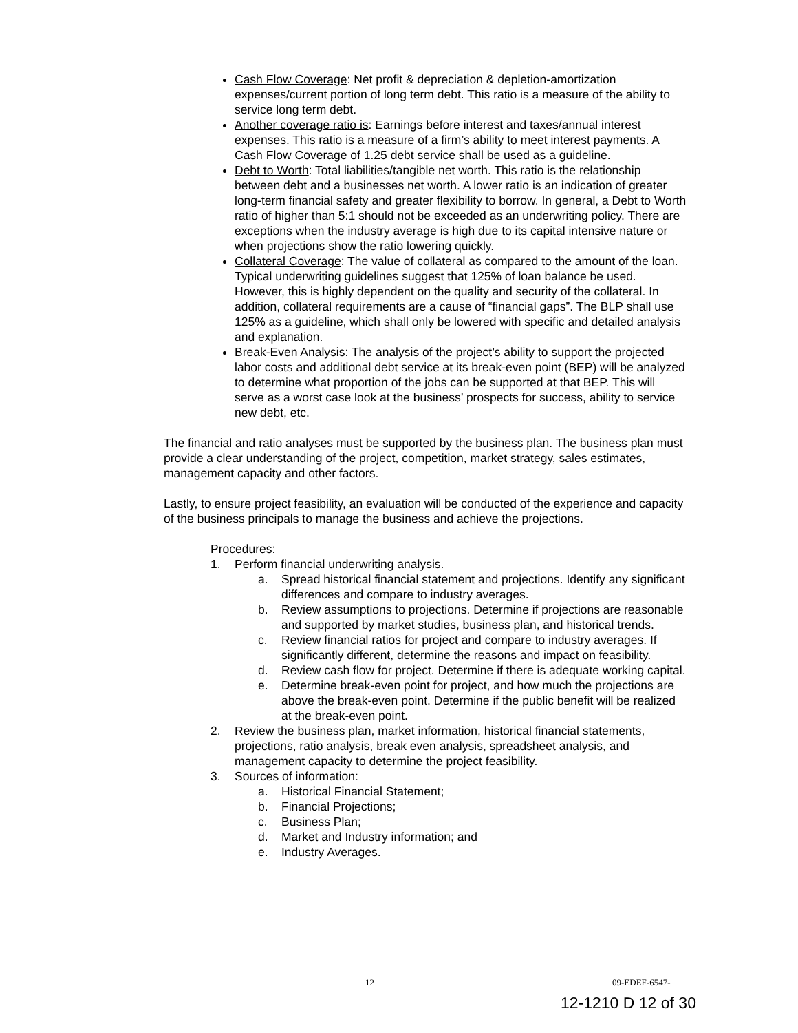Cash Flow Coverage: Net profit & depreciation & depletion-amortization expenses/current portion of long term debt. This ratio is a measure of the ability to service long term debt.
Another coverage ratio is: Earnings before interest and taxes/annual interest expenses. This ratio is a measure of a firm’s ability to meet interest payments. A Cash Flow Coverage of 1.25 debt service shall be used as a guideline.
Debt to Worth: Total liabilities/tangible net worth. This ratio is the relationship between debt and a businesses net worth. A lower ratio is an indication of greater long-term financial safety and greater flexibility to borrow. In general, a Debt to Worth ratio of higher than 5:1 should not be exceeded as an underwriting policy. There are exceptions when the industry average is high due to its capital intensive nature or when projections show the ratio lowering quickly.
Collateral Coverage: The value of collateral as compared to the amount of the loan. Typical underwriting guidelines suggest that 125% of loan balance be used. However, this is highly dependent on the quality and security of the collateral. In addition, collateral requirements are a cause of “financial gaps”. The BLP shall use 125% as a guideline, which shall only be lowered with specific and detailed analysis and explanation.
Break-Even Analysis: The analysis of the project’s ability to support the projected labor costs and additional debt service at its break-even point (BEP) will be analyzed to determine what proportion of the jobs can be supported at that BEP. This will serve as a worst case look at the business’ prospects for success, ability to service new debt, etc.
The financial and ratio analyses must be supported by the business plan. The business plan must provide a clear understanding of the project, competition, market strategy, sales estimates, management capacity and other factors.
Lastly, to ensure project feasibility, an evaluation will be conducted of the experience and capacity of the business principals to manage the business and achieve the projections.
Procedures:
1. Perform financial underwriting analysis.
a. Spread historical financial statement and projections. Identify any significant differences and compare to industry averages.
b. Review assumptions to projections. Determine if projections are reasonable and supported by market studies, business plan, and historical trends.
c. Review financial ratios for project and compare to industry averages. If significantly different, determine the reasons and impact on feasibility.
d. Review cash flow for project. Determine if there is adequate working capital.
e. Determine break-even point for project, and how much the projections are above the break-even point. Determine if the public benefit will be realized at the break-even point.
2. Review the business plan, market information, historical financial statements, projections, ratio analysis, break even analysis, spreadsheet analysis, and management capacity to determine the project feasibility.
3. Sources of information:
a. Historical Financial Statement;
b. Financial Projections;
c. Business Plan;
d. Market and Industry information; and
e. Industry Averages.
12 09-EDEF-6547-
12-1210 D 12 of 30